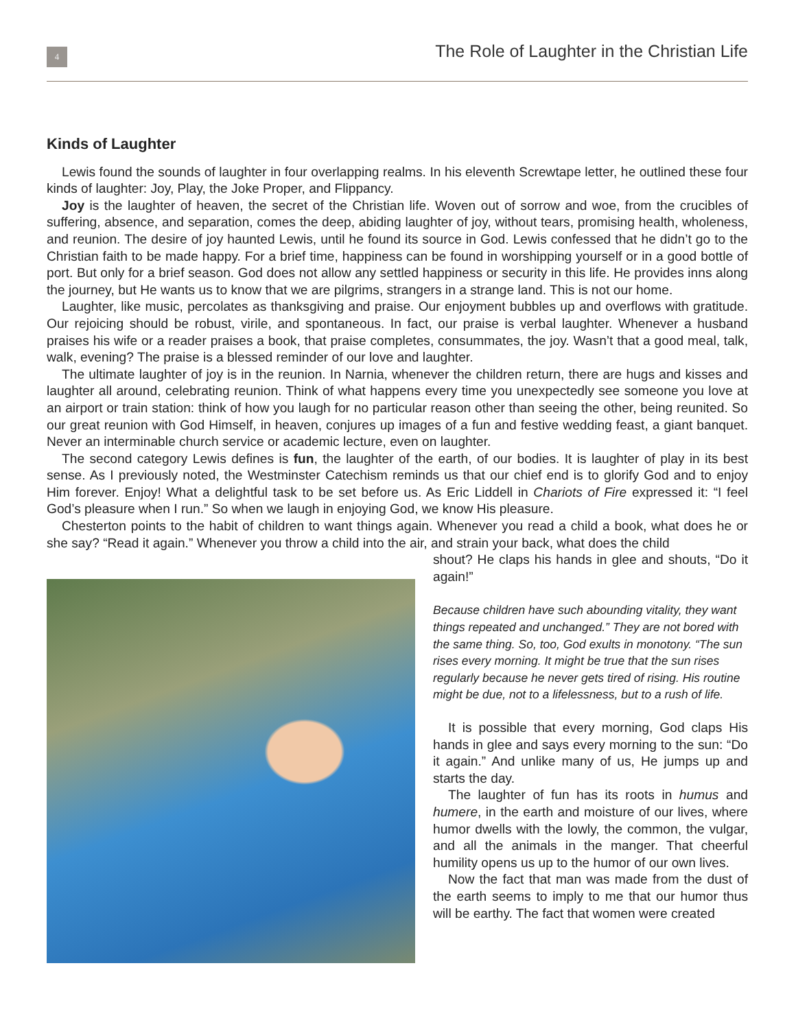4
The Role of Laughter in the Christian Life
Kinds of Laughter
Lewis found the sounds of laughter in four overlapping realms. In his eleventh Screwtape letter, he outlined these four kinds of laughter: Joy, Play, the Joke Proper, and Flippancy.
Joy is the laughter of heaven, the secret of the Christian life. Woven out of sorrow and woe, from the crucibles of suffering, absence, and separation, comes the deep, abiding laughter of joy, without tears, promising health, wholeness, and reunion. The desire of joy haunted Lewis, until he found its source in God. Lewis confessed that he didn’t go to the Christian faith to be made happy. For a brief time, happiness can be found in worshipping yourself or in a good bottle of port. But only for a brief season. God does not allow any settled happiness or security in this life. He provides inns along the journey, but He wants us to know that we are pilgrims, strangers in a strange land. This is not our home.
Laughter, like music, percolates as thanksgiving and praise. Our enjoyment bubbles up and overflows with gratitude. Our rejoicing should be robust, virile, and spontaneous. In fact, our praise is verbal laughter. Whenever a husband praises his wife or a reader praises a book, that praise completes, consummates, the joy. Wasn’t that a good meal, talk, walk, evening? The praise is a blessed reminder of our love and laughter.
The ultimate laughter of joy is in the reunion. In Narnia, whenever the children return, there are hugs and kisses and laughter all around, celebrating reunion. Think of what happens every time you unexpectedly see someone you love at an airport or train station: think of how you laugh for no particular reason other than seeing the other, being reunited. So our great reunion with God Himself, in heaven, conjures up images of a fun and festive wedding feast, a giant banquet. Never an interminable church service or academic lecture, even on laughter.
The second category Lewis defines is fun, the laughter of the earth, of our bodies. It is laughter of play in its best sense. As I previously noted, the Westminster Catechism reminds us that our chief end is to glorify God and to enjoy Him forever. Enjoy! What a delightful task to be set before us. As Eric Liddell in Chariots of Fire expressed it: “I feel God’s pleasure when I run.” So when we laugh in enjoying God, we know His pleasure.
Chesterton points to the habit of children to want things again. Whenever you read a child a book, what does he or she say? “Read it again.” Whenever you throw a child into the air, and strain your back, what does the child
shout? He claps his hands in glee and shouts, “Do it again!”
Because children have such abounding vitality, they want things repeated and unchanged.” They are not bored with the same thing. So, too, God exults in monotony. “The sun rises every morning. It might be true that the sun rises regularly because he never gets tired of rising. His routine might be due, not to a lifelessness, but to a rush of life.
It is possible that every morning, God claps His hands in glee and says every morning to the sun: “Do it again.” And unlike many of us, He jumps up and starts the day.
The laughter of fun has its roots in humus and humere, in the earth and moisture of our lives, where humor dwells with the lowly, the common, the vulgar, and all the animals in the manger. That cheerful humility opens us up to the humor of our own lives.
Now the fact that man was made from the dust of the earth seems to imply to me that our humor thus will be earthy. The fact that women were created